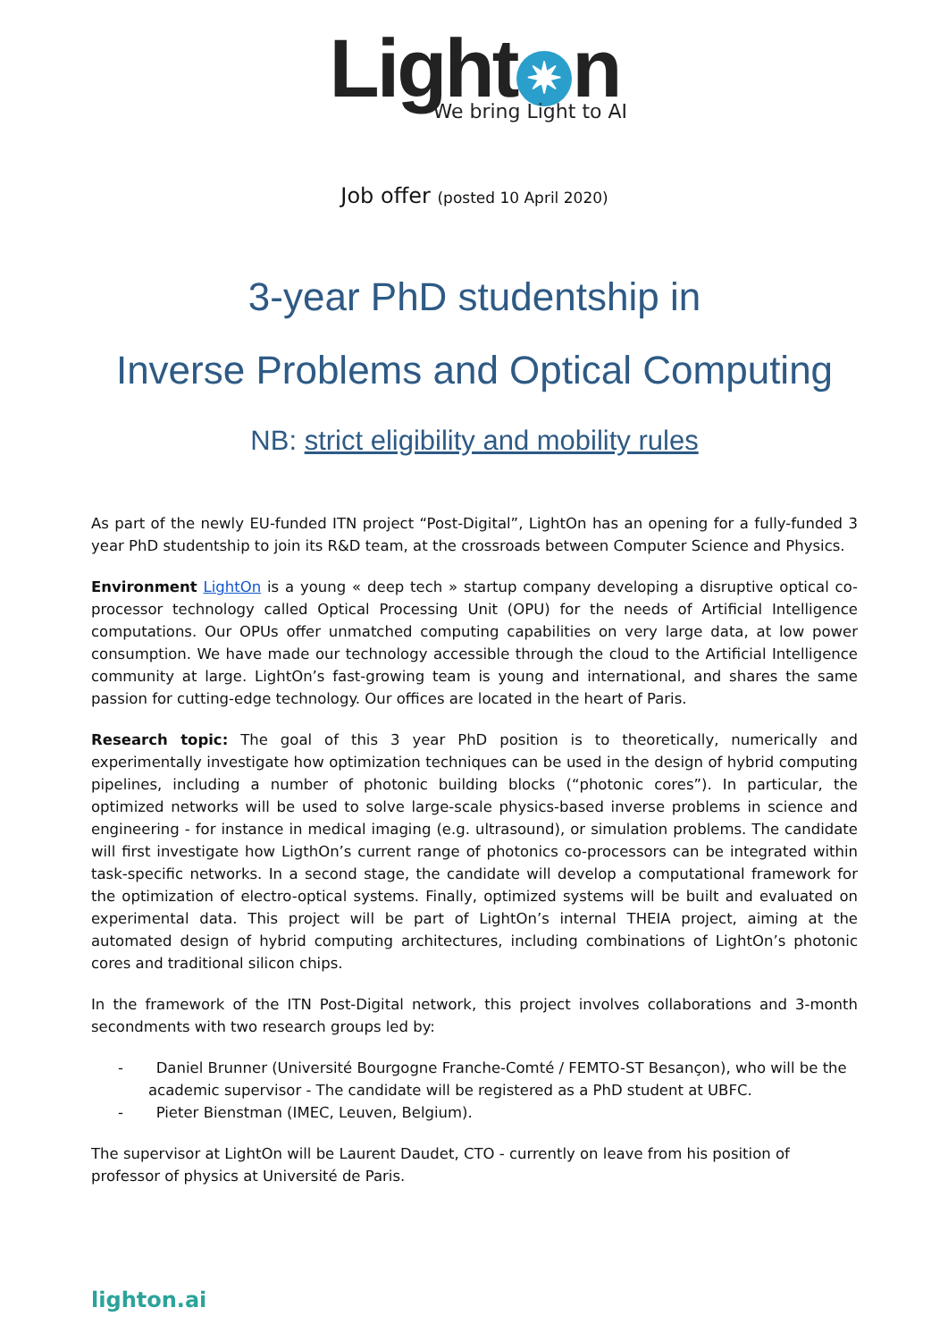Light ✷ n
We bring Light to AI
Job offer (posted 10 April 2020)
3-year PhD studentship in
Inverse Problems and Optical Computing
NB: strict eligibility and mobility rules
As part of the newly EU-funded ITN project “Post-Digital”, LightOn has an opening for a fully-funded 3 year PhD studentship to join its R&D team, at the crossroads between Computer Science and Physics.
Environment LightOn is a young « deep tech » startup company developing a disruptive optical co-processor technology called Optical Processing Unit (OPU) for the needs of Artificial Intelligence computations. Our OPUs offer unmatched computing capabilities on very large data, at low power consumption. We have made our technology accessible through the cloud to the Artificial Intelligence community at large. LightOn’s fast-growing team is young and international, and shares the same passion for cutting-edge technology. Our offices are located in the heart of Paris.
Research topic: The goal of this 3 year PhD position is to theoretically, numerically and experimentally investigate how optimization techniques can be used in the design of hybrid computing pipelines, including a number of photonic building blocks (“photonic cores”). In particular, the optimized networks will be used to solve large-scale physics-based inverse problems in science and engineering - for instance in medical imaging (e.g. ultrasound), or simulation problems. The candidate will first investigate how LigthOn’s current range of photonics co-processors can be integrated within task-specific networks. In a second stage, the candidate will develop a computational framework for the optimization of electro-optical systems. Finally, optimized systems will be built and evaluated on experimental data. This project will be part of LightOn’s internal THEIA project, aiming at the automated design of hybrid computing architectures, including combinations of LightOn’s photonic cores and traditional silicon chips.
In the framework of the ITN Post-Digital network, this project involves collaborations and 3-month secondments with two research groups led by:
- Daniel Brunner (Université Bourgogne Franche-Comté / FEMTO-ST Besançon), who will be the academic supervisor - The candidate will be registered as a PhD student at UBFC.
- Pieter Bienstman (IMEC, Leuven, Belgium).
The supervisor at LightOn will be Laurent Daudet, CTO - currently on leave from his position of professor of physics at Université de Paris.
lighton.ai